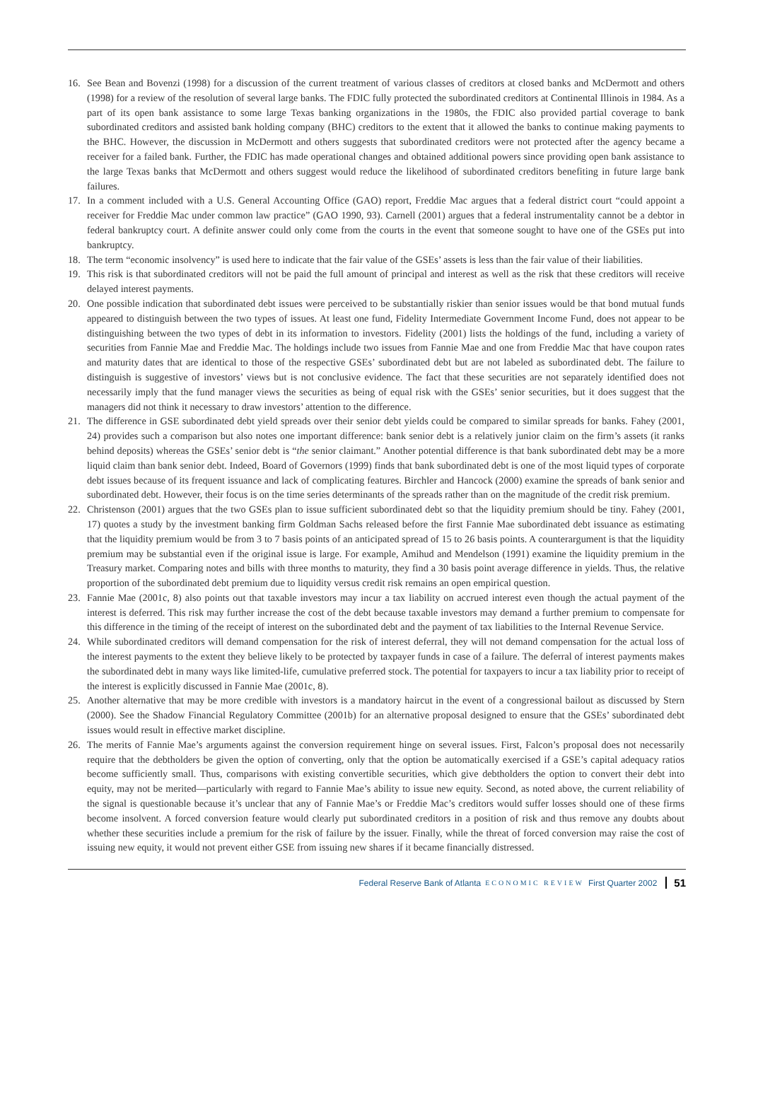16. See Bean and Bovenzi (1998) for a discussion of the current treatment of various classes of creditors at closed banks and McDermott and others (1998) for a review of the resolution of several large banks. The FDIC fully protected the subordinated creditors at Continental Illinois in 1984. As a part of its open bank assistance to some large Texas banking organizations in the 1980s, the FDIC also provided partial coverage to bank subordinated creditors and assisted bank holding company (BHC) creditors to the extent that it allowed the banks to continue making payments to the BHC. However, the discussion in McDermott and others suggests that subordinated creditors were not protected after the agency became a receiver for a failed bank. Further, the FDIC has made operational changes and obtained additional powers since providing open bank assistance to the large Texas banks that McDermott and others suggest would reduce the likelihood of subordinated creditors benefiting in future large bank failures.
17. In a comment included with a U.S. General Accounting Office (GAO) report, Freddie Mac argues that a federal district court “could appoint a receiver for Freddie Mac under common law practice” (GAO 1990, 93). Carnell (2001) argues that a federal instrumentality cannot be a debtor in federal bankruptcy court. A definite answer could only come from the courts in the event that someone sought to have one of the GSEs put into bankruptcy.
18. The term “economic insolvency” is used here to indicate that the fair value of the GSEs’ assets is less than the fair value of their liabilities.
19. This risk is that subordinated creditors will not be paid the full amount of principal and interest as well as the risk that these creditors will receive delayed interest payments.
20. One possible indication that subordinated debt issues were perceived to be substantially riskier than senior issues would be that bond mutual funds appeared to distinguish between the two types of issues. At least one fund, Fidelity Intermediate Government Income Fund, does not appear to be distinguishing between the two types of debt in its information to investors. Fidelity (2001) lists the holdings of the fund, including a variety of securities from Fannie Mae and Freddie Mac. The holdings include two issues from Fannie Mae and one from Freddie Mac that have coupon rates and maturity dates that are identical to those of the respective GSEs’ subordinated debt but are not labeled as subordinated debt. The failure to distinguish is suggestive of investors’ views but is not conclusive evidence. The fact that these securities are not separately identified does not necessarily imply that the fund manager views the securities as being of equal risk with the GSEs’ senior securities, but it does suggest that the managers did not think it necessary to draw investors’ attention to the difference.
21. The difference in GSE subordinated debt yield spreads over their senior debt yields could be compared to similar spreads for banks. Fahey (2001, 24) provides such a comparison but also notes one important difference: bank senior debt is a relatively junior claim on the firm’s assets (it ranks behind deposits) whereas the GSEs’ senior debt is “the senior claimant.” Another potential difference is that bank subordinated debt may be a more liquid claim than bank senior debt. Indeed, Board of Governors (1999) finds that bank subordinated debt is one of the most liquid types of corporate debt issues because of its frequent issuance and lack of complicating features. Birchler and Hancock (2000) examine the spreads of bank senior and subordinated debt. However, their focus is on the time series determinants of the spreads rather than on the magnitude of the credit risk premium.
22. Christenson (2001) argues that the two GSEs plan to issue sufficient subordinated debt so that the liquidity premium should be tiny. Fahey (2001, 17) quotes a study by the investment banking firm Goldman Sachs released before the first Fannie Mae subordinated debt issuance as estimating that the liquidity premium would be from 3 to 7 basis points of an anticipated spread of 15 to 26 basis points. A counterargument is that the liquidity premium may be substantial even if the original issue is large. For example, Amihud and Mendelson (1991) examine the liquidity premium in the Treasury market. Comparing notes and bills with three months to maturity, they find a 30 basis point average difference in yields. Thus, the relative proportion of the subordinated debt premium due to liquidity versus credit risk remains an open empirical question.
23. Fannie Mae (2001c, 8) also points out that taxable investors may incur a tax liability on accrued interest even though the actual payment of the interest is deferred. This risk may further increase the cost of the debt because taxable investors may demand a further premium to compensate for this difference in the timing of the receipt of interest on the subordinated debt and the payment of tax liabilities to the Internal Revenue Service.
24. While subordinated creditors will demand compensation for the risk of interest deferral, they will not demand compensation for the actual loss of the interest payments to the extent they believe likely to be protected by taxpayer funds in case of a failure. The deferral of interest payments makes the subordinated debt in many ways like limited-life, cumulative preferred stock. The potential for taxpayers to incur a tax liability prior to receipt of the interest is explicitly discussed in Fannie Mae (2001c, 8).
25. Another alternative that may be more credible with investors is a mandatory haircut in the event of a congressional bailout as discussed by Stern (2000). See the Shadow Financial Regulatory Committee (2001b) for an alternative proposal designed to ensure that the GSEs’ subordinated debt issues would result in effective market discipline.
26. The merits of Fannie Mae’s arguments against the conversion requirement hinge on several issues. First, Falcon’s proposal does not necessarily require that the debtholders be given the option of converting, only that the option be automatically exercised if a GSE’s capital adequacy ratios become sufficiently small. Thus, comparisons with existing convertible securities, which give debtholders the option to convert their debt into equity, may not be merited—particularly with regard to Fannie Mae’s ability to issue new equity. Second, as noted above, the current reliability of the signal is questionable because it’s unclear that any of Fannie Mae’s or Freddie Mac’s creditors would suffer losses should one of these firms become insolvent. A forced conversion feature would clearly put subordinated creditors in a position of risk and thus remove any doubts about whether these securities include a premium for the risk of failure by the issuer. Finally, while the threat of forced conversion may raise the cost of issuing new equity, it would not prevent either GSE from issuing new shares if it became financially distressed.
Federal Reserve Bank of Atlanta ECONOMIC REVIEW First Quarter 2002 51